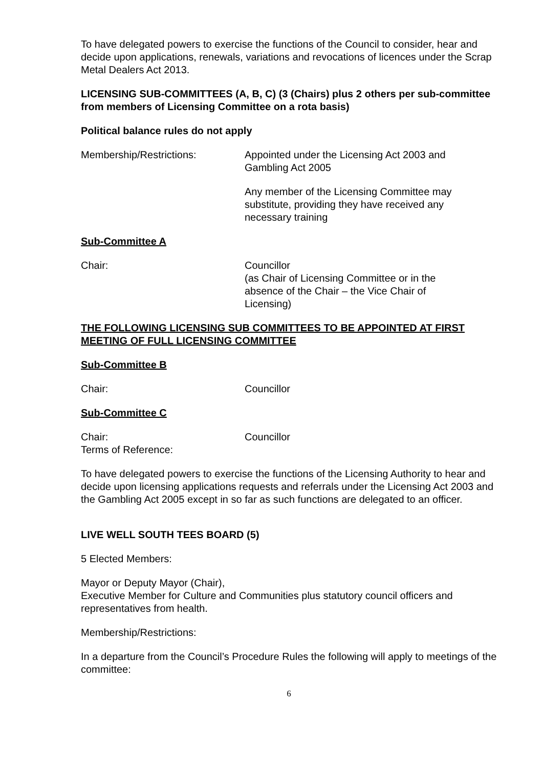To have delegated powers to exercise the functions of the Council to consider, hear and decide upon applications, renewals, variations and revocations of licences under the Scrap Metal Dealers Act 2013.
LICENSING SUB-COMMITTEES (A, B, C) (3 (Chairs) plus 2 others per sub-committee from members of Licensing Committee on a rota basis)
Political balance rules do not apply
Membership/Restrictions: Appointed under the Licensing Act 2003 and Gambling Act 2005
Any member of the Licensing Committee may substitute, providing they have received any necessary training
Sub-Committee A
Chair: Councillor
(as Chair of Licensing Committee or in the absence of the Chair – the Vice Chair of Licensing)
THE FOLLOWING LICENSING SUB COMMITTEES TO BE APPOINTED AT FIRST MEETING OF FULL LICENSING COMMITTEE
Sub-Committee B
Chair: Councillor
Sub-Committee C
Chair:
Terms of Reference:
Councillor
To have delegated powers to exercise the functions of the Licensing Authority to hear and decide upon licensing applications requests and referrals under the Licensing Act 2003 and the Gambling Act 2005 except in so far as such functions are delegated to an officer.
LIVE WELL SOUTH TEES BOARD (5)
5 Elected Members:
Mayor or Deputy Mayor (Chair),
Executive Member for Culture and Communities plus statutory council officers and representatives from health.
Membership/Restrictions:
In a departure from the Council’s Procedure Rules the following will apply to meetings of the committee:
6